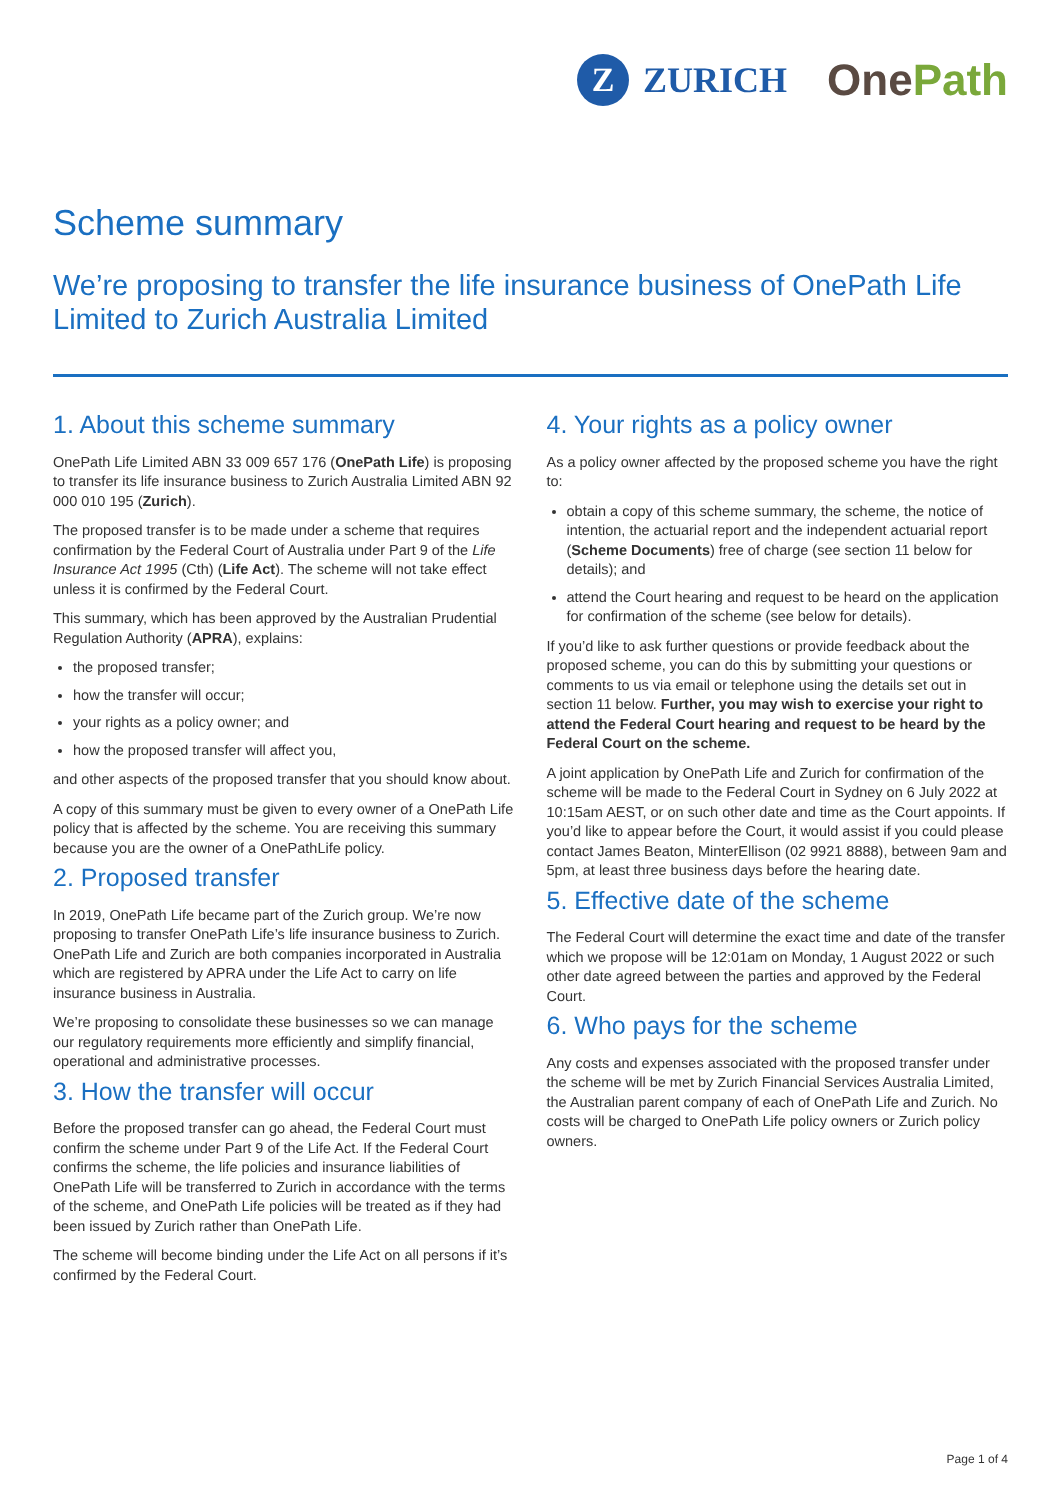Z
ZURICH
OnePath
Scheme summary
We’re proposing to transfer the life insurance business of OnePath Life Limited to Zurich Australia Limited
1. About this scheme summary
OnePath Life Limited ABN 33 009 657 176 (OnePath Life) is proposing to transfer its life insurance business to Zurich Australia Limited ABN 92 000 010 195 (Zurich).
The proposed transfer is to be made under a scheme that requires confirmation by the Federal Court of Australia under Part 9 of the Life Insurance Act 1995 (Cth) (Life Act). The scheme will not take effect unless it is confirmed by the Federal Court.
This summary, which has been approved by the Australian Prudential Regulation Authority (APRA), explains:
the proposed transfer;
how the transfer will occur;
your rights as a policy owner; and
how the proposed transfer will affect you,
and other aspects of the proposed transfer that you should know about.
A copy of this summary must be given to every owner of a OnePath Life policy that is affected by the scheme. You are receiving this summary because you are the owner of a OnePathLife policy.
2. Proposed transfer
In 2019, OnePath Life became part of the Zurich group. We’re now proposing to transfer OnePath Life’s life insurance business to Zurich. OnePath Life and Zurich are both companies incorporated in Australia which are registered by APRA under the Life Act to carry on life insurance business in Australia.
We’re proposing to consolidate these businesses so we can manage our regulatory requirements more efficiently and simplify financial, operational and administrative processes.
3. How the transfer will occur
Before the proposed transfer can go ahead, the Federal Court must confirm the scheme under Part 9 of the Life Act. If the Federal Court confirms the scheme, the life policies and insurance liabilities of OnePath Life will be transferred to Zurich in accordance with the terms of the scheme, and OnePath Life policies will be treated as if they had been issued by Zurich rather than OnePath Life.
The scheme will become binding under the Life Act on all persons if it’s confirmed by the Federal Court.
4. Your rights as a policy owner
As a policy owner affected by the proposed scheme you have the right to:
obtain a copy of this scheme summary, the scheme, the notice of intention, the actuarial report and the independent actuarial report (Scheme Documents) free of charge (see section 11 below for details); and
attend the Court hearing and request to be heard on the application for confirmation of the scheme (see below for details).
If you’d like to ask further questions or provide feedback about the proposed scheme, you can do this by submitting your questions or comments to us via email or telephone using the details set out in section 11 below. Further, you may wish to exercise your right to attend the Federal Court hearing and request to be heard by the Federal Court on the scheme.
A joint application by OnePath Life and Zurich for confirmation of the scheme will be made to the Federal Court in Sydney on 6 July 2022 at 10:15am AEST, or on such other date and time as the Court appoints. If you’d like to appear before the Court, it would assist if you could please contact James Beaton, MinterEllison (02 9921 8888), between 9am and 5pm, at least three business days before the hearing date.
5. Effective date of the scheme
The Federal Court will determine the exact time and date of the transfer which we propose will be 12:01am on Monday, 1 August 2022 or such other date agreed between the parties and approved by the Federal Court.
6. Who pays for the scheme
Any costs and expenses associated with the proposed transfer under the scheme will be met by Zurich Financial Services Australia Limited, the Australian parent company of each of OnePath Life and Zurich. No costs will be charged to OnePath Life policy owners or Zurich policy owners.
Page 1 of 4